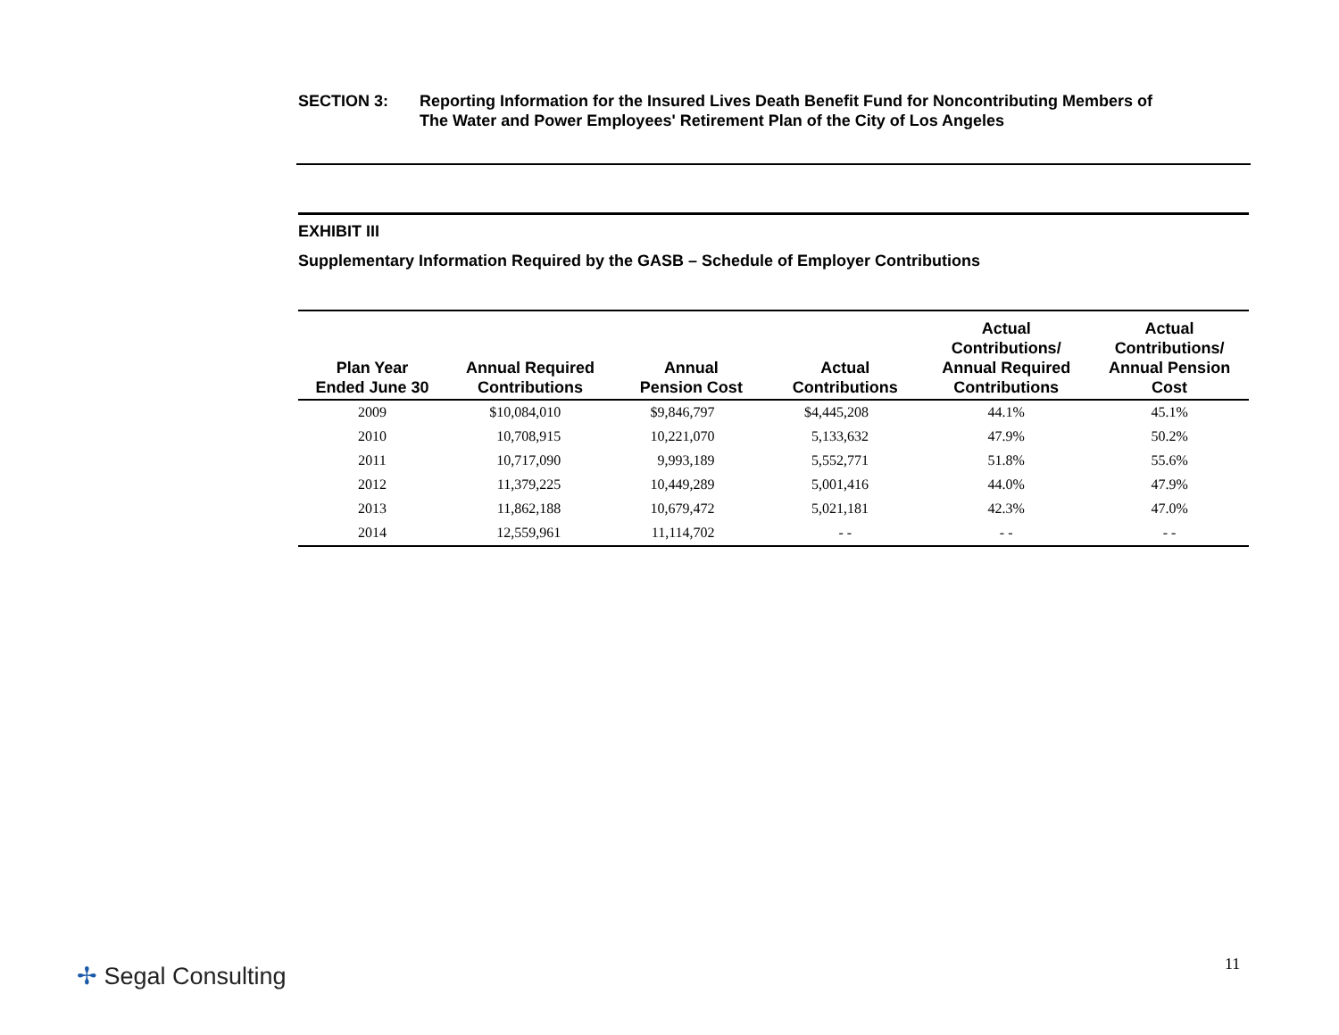SECTION 3: Reporting Information for the Insured Lives Death Benefit Fund for Noncontributing Members of
The Water and Power Employees' Retirement Plan of the City of Los Angeles
EXHIBIT III
Supplementary Information Required by the GASB – Schedule of Employer Contributions
| Plan Year Ended June 30 | Annual Required Contributions | Annual Pension Cost | Actual Contributions | Actual Contributions/ Annual Required Contributions | Actual Contributions/ Annual Pension Cost |
| --- | --- | --- | --- | --- | --- |
| 2009 | $10,084,010 | $9,846,797 | $4,445,208 | 44.1% | 45.1% |
| 2010 | 10,708,915 | 10,221,070 | 5,133,632 | 47.9% | 50.2% |
| 2011 | 10,717,090 | 9,993,189 | 5,552,771 | 51.8% | 55.6% |
| 2012 | 11,379,225 | 10,449,289 | 5,001,416 | 44.0% | 47.9% |
| 2013 | 11,862,188 | 10,679,472 | 5,021,181 | 42.3% | 47.0% |
| 2014 | 12,559,961 | 11,114,702 | - - | - - | - - |
✢ Segal Consulting 11